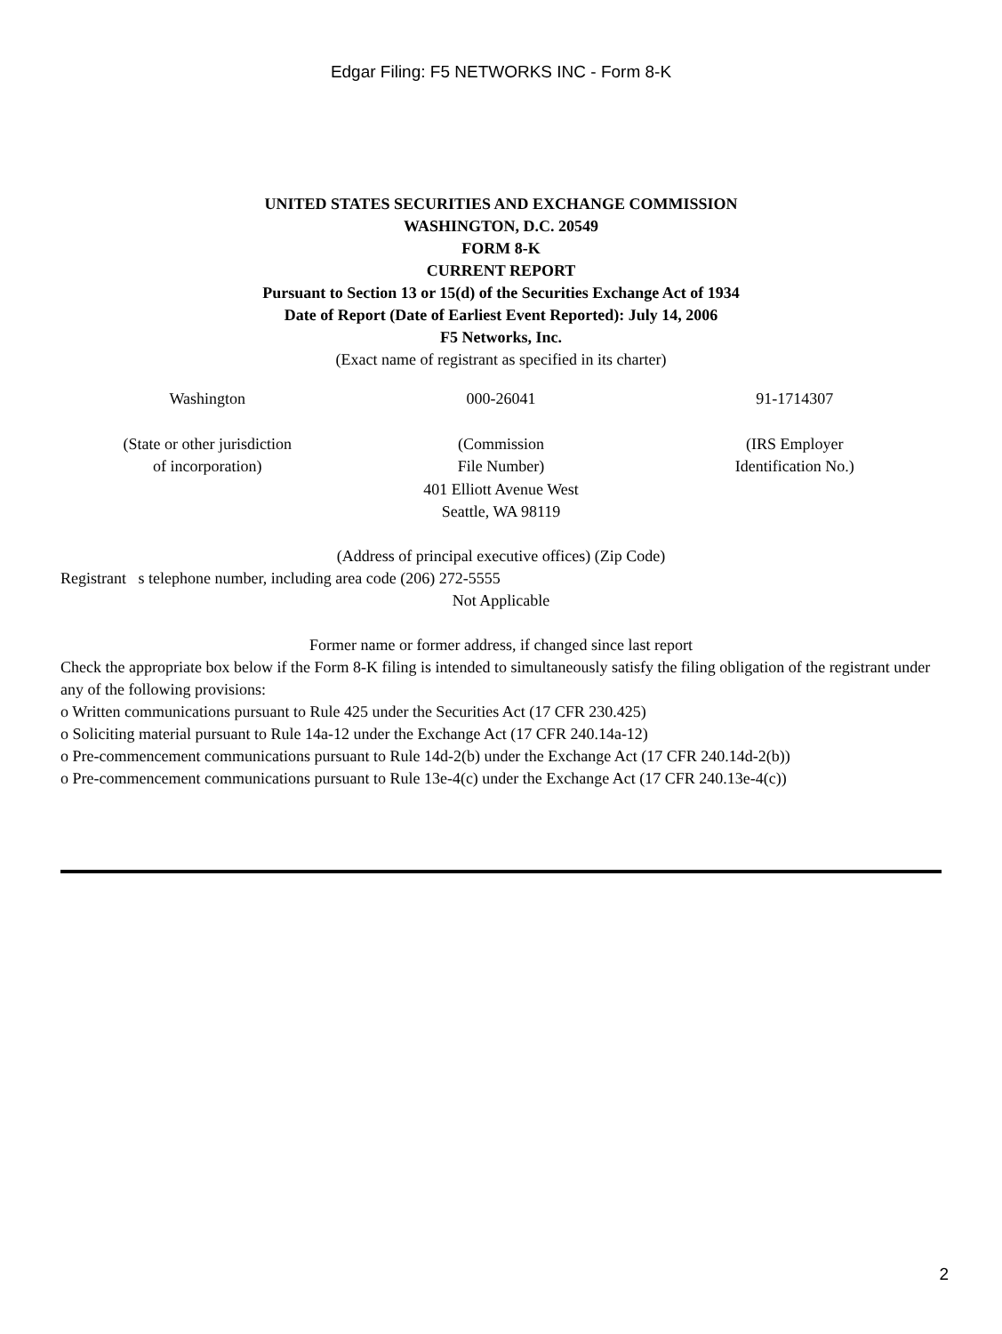Edgar Filing: F5 NETWORKS INC - Form 8-K
UNITED STATES SECURITIES AND EXCHANGE COMMISSION
WASHINGTON, D.C. 20549
FORM 8-K
CURRENT REPORT
Pursuant to Section 13 or 15(d) of the Securities Exchange Act of 1934
Date of Report (Date of Earliest Event Reported): July 14, 2006
F5 Networks, Inc.
(Exact name of registrant as specified in its charter)
| Washington | 000-26041 | 91-1714307 |
| (State or other jurisdiction of incorporation) | (Commission File Number) | (IRS Employer Identification No.) |
401 Elliott Avenue West
Seattle, WA 98119
(Address of principal executive offices) (Zip Code)
Registrant s telephone number, including area code (206) 272-5555
Not Applicable
Former name or former address, if changed since last report
Check the appropriate box below if the Form 8-K filing is intended to simultaneously satisfy the filing obligation of the registrant under any of the following provisions:
o Written communications pursuant to Rule 425 under the Securities Act (17 CFR 230.425)
o Soliciting material pursuant to Rule 14a-12 under the Exchange Act (17 CFR 240.14a-12)
o Pre-commencement communications pursuant to Rule 14d-2(b) under the Exchange Act (17 CFR 240.14d-2(b))
o Pre-commencement communications pursuant to Rule 13e-4(c) under the Exchange Act (17 CFR 240.13e-4(c))
2